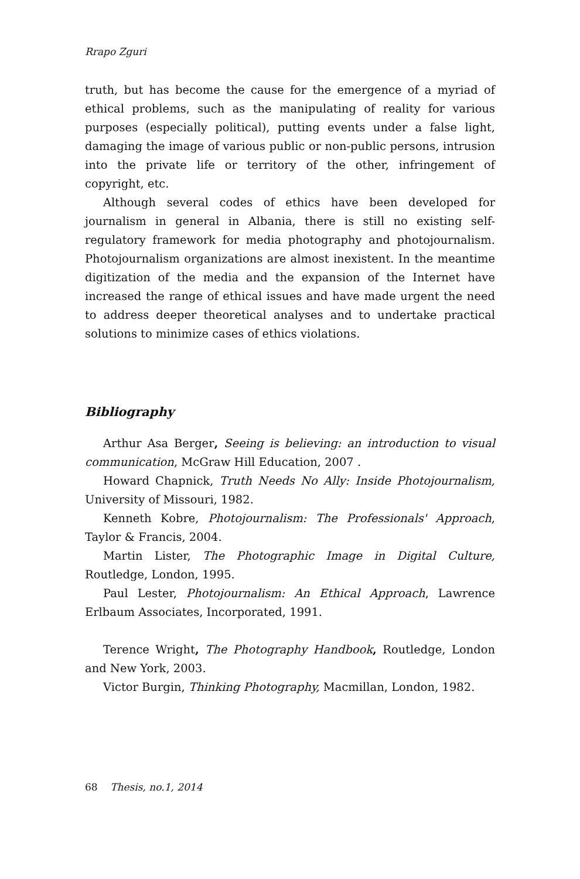Rrapo Zguri
truth, but has become the cause for the emergence of a myriad of ethical problems, such as the manipulating of reality for various purposes (especially political), putting events under a false light, damaging the image of various public or non-public persons, intrusion into the private life or territory of the other, infringement of copyright, etc.
Although several codes of ethics have been developed for journalism in general in Albania, there is still no existing self-regulatory framework for media photography and photojournalism. Photojournalism organizations are almost inexistent. In the meantime digitization of the media and the expansion of the Internet have increased the range of ethical issues and have made urgent the need to address deeper theoretical analyses and to undertake practical solutions to minimize cases of ethics violations.
Bibliography
Arthur Asa Berger, Seeing is believing: an introduction to visual communication, McGraw Hill Education, 2007 .
Howard Chapnick, Truth Needs No Ally: Inside Photojournalism, University of Missouri, 1982.
Kenneth Kobre, Photojournalism: The Professionals' Approach, Taylor & Francis, 2004.
Martin Lister, The Photographic Image in Digital Culture, Routledge, London, 1995.
Paul Lester, Photojournalism: An Ethical Approach, Lawrence Erlbaum Associates, Incorporated, 1991.
Terence Wright, The Photography Handbook, Routledge, London and New York, 2003.
Victor Burgin, Thinking Photography, Macmillan, London, 1982.
68 Thesis, no.1, 2014